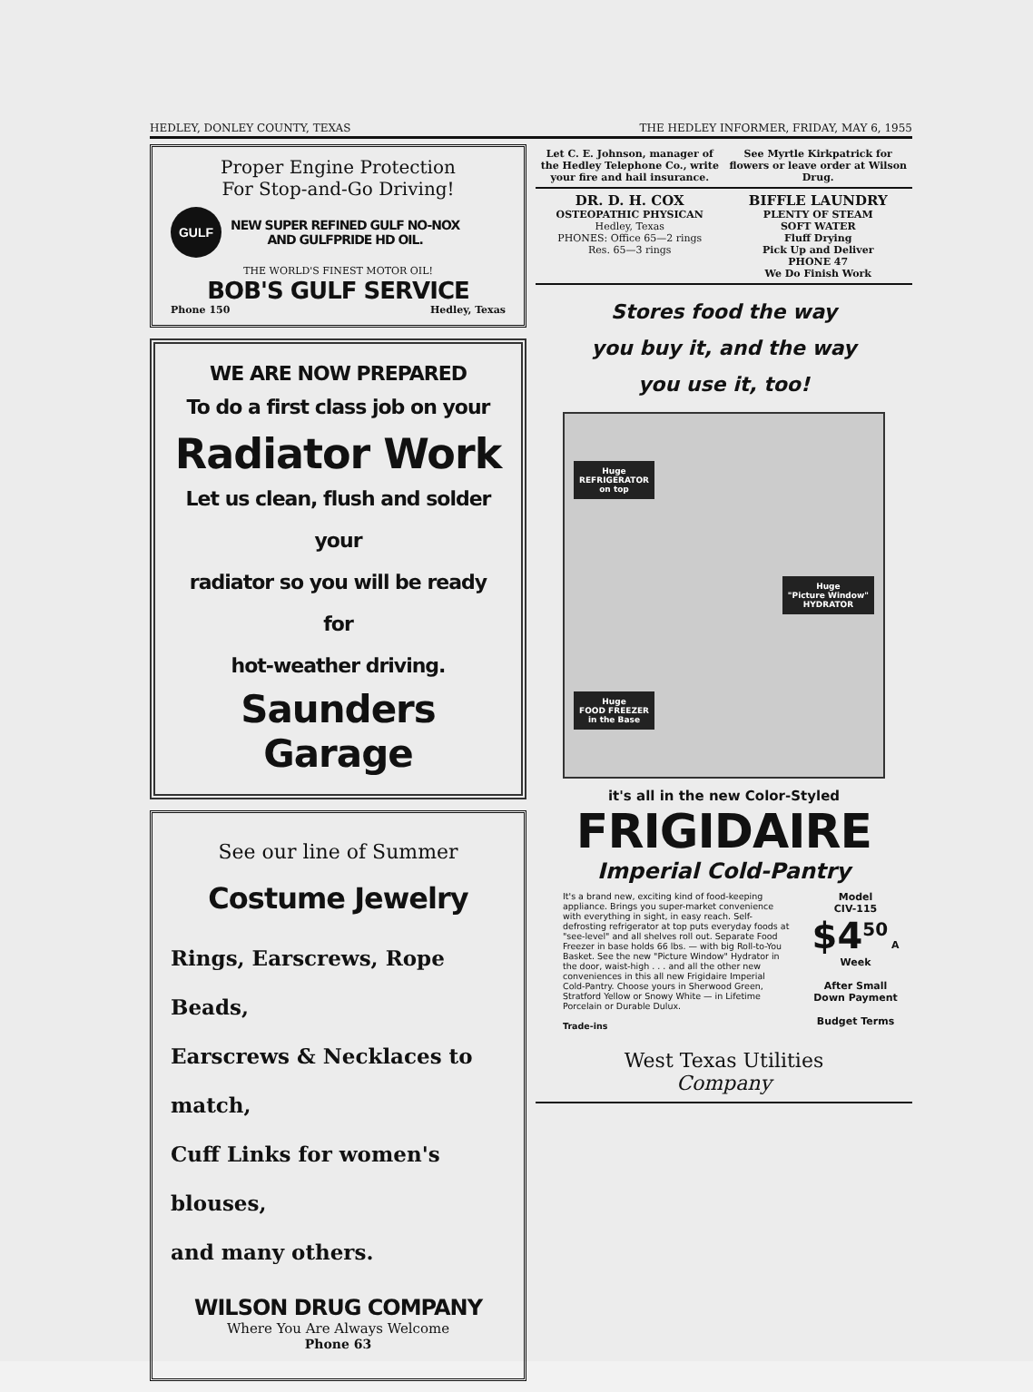HEDLEY, DONLEY COUNTY, TEXAS THE HEDLEY INFORMER, FRIDAY, MAY 6, 1955
Proper Engine Protection
For Stop-and-Go Driving!
GULF
NEW SUPER REFINED GULF NO-NOX
AND GULFPRIDE HD OIL.
THE WORLD'S FINEST MOTOR OIL!
BOB'S GULF SERVICE
Phone 150 Hedley, Texas
WE ARE NOW PREPARED
To do a first class job on your
Radiator Work
Let us clean, flush and solder your
radiator so you will be ready for
hot-weather driving.
Saunders Garage
See our line of Summer
Costume Jewelry
Rings, Earscrews, Rope Beads,
Earscrews & Necklaces to match,
Cuff Links for women's blouses,
and many others.
WILSON DRUG COMPANY
Where You Are Always Welcome
Phone 63
Let C. E. Johnson, manager of the Hedley Telephone Co., write your fire and hail insurance.
See Myrtle Kirkpatrick for flowers or leave order at Wilson Drug.
DR. D. H. COX
OSTEOPATHIC PHYSICAN
Hedley, Texas
PHONES: Office 65—2 rings
Res. 65—3 rings
BIFFLE LAUNDRY
PLENTY OF STEAM
SOFT WATER
Fluff Drying
Pick Up and Deliver
PHONE 47
We Do Finish Work
Stores food the way
you buy it, and the way
you use it, too!
Huge
REFRIGERATOR
on top
Huge
"Picture Window"
HYDRATOR
Huge
FOOD FREEZER
in the Base
it's all in the new Color-Styled
FRIGIDAIRE
Imperial Cold-Pantry
It's a brand new, exciting kind of food-keeping appliance. Brings you super-market convenience with everything in sight, in easy reach. Self-defrosting refrigerator at top puts everyday foods at "see-level" and all shelves roll out. Separate Food Freezer in base holds 66 lbs. — with big Roll-to-You Basket. See the new "Picture Window" Hydrator in the door, waist-high . . . and all the other new conveniences in this all new Frigidaire Imperial Cold-Pantry. Choose yours in Sherwood Green, Stratford Yellow or Snowy White — in Lifetime Porcelain or Durable Dulux.
Trade-ins
Model
CIV-115
$4<sup>50</sup> A Week
After Small
Down Payment
Budget Terms
West Texas Utilities
Company